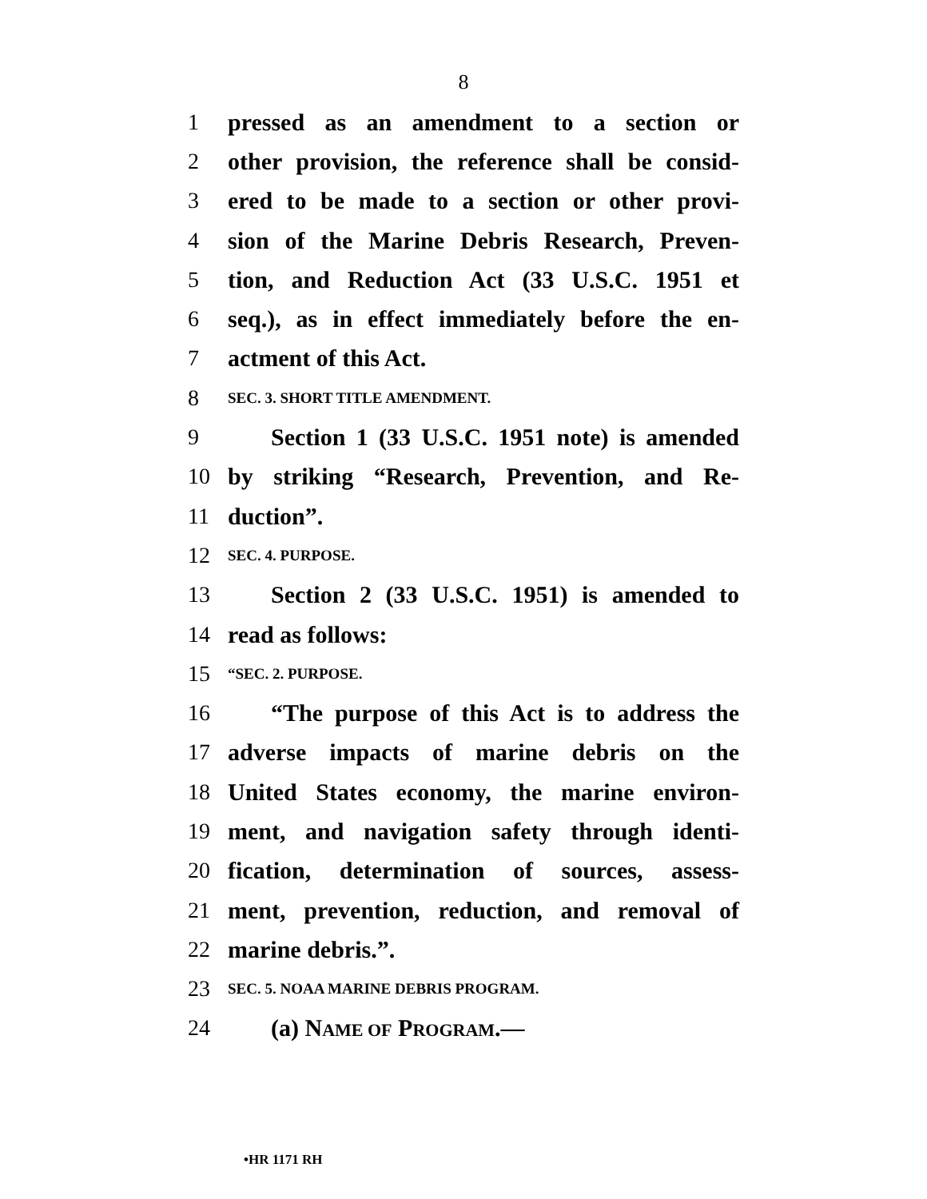8
1 pressed as an amendment to a section or
2 other provision, the reference shall be consid-
3 ered to be made to a section or other provi-
4 sion of the Marine Debris Research, Preven-
5 tion, and Reduction Act (33 U.S.C. 1951 et
6 seq.), as in effect immediately before the en-
7 actment of this Act.
8 SEC. 3. SHORT TITLE AMENDMENT.
9 Section 1 (33 U.S.C. 1951 note) is amended
10 by striking “Research, Prevention, and Re-
11 duction”.
12 SEC. 4. PURPOSE.
13 Section 2 (33 U.S.C. 1951) is amended to
14 read as follows:
15 “SEC. 2. PURPOSE.
16 “The purpose of this Act is to address the
17 adverse impacts of marine debris on the
18 United States economy, the marine environ-
19 ment, and navigation safety through identi-
20 fication, determination of sources, assess-
21 ment, prevention, reduction, and removal of
22 marine debris.”.
23 SEC. 5. NOAA MARINE DEBRIS PROGRAM.
24 (a) NAME OF PROGRAM.—
•HR 1171 RH